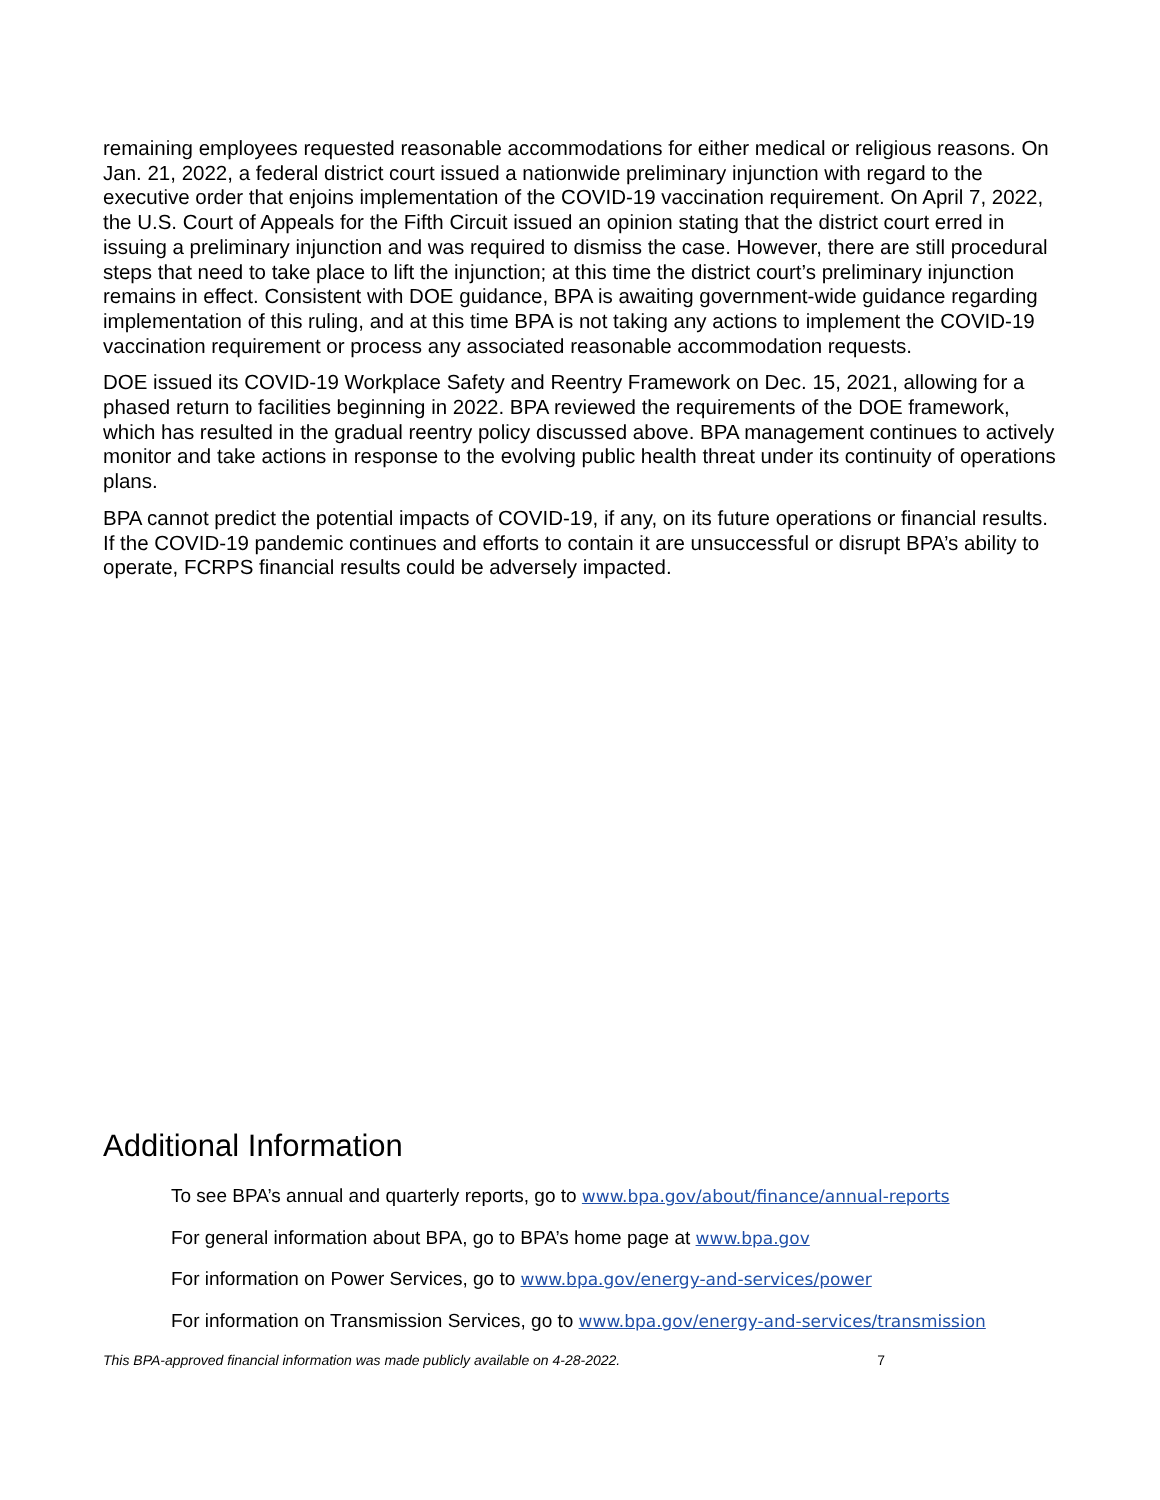remaining employees requested reasonable accommodations for either medical or religious reasons. On Jan. 21, 2022, a federal district court issued a nationwide preliminary injunction with regard to the executive order that enjoins implementation of the COVID-19 vaccination requirement. On April 7, 2022, the U.S. Court of Appeals for the Fifth Circuit issued an opinion stating that the district court erred in issuing a preliminary injunction and was required to dismiss the case. However, there are still procedural steps that need to take place to lift the injunction; at this time the district court’s preliminary injunction remains in effect. Consistent with DOE guidance, BPA is awaiting government-wide guidance regarding implementation of this ruling, and at this time BPA is not taking any actions to implement the COVID-19 vaccination requirement or process any associated reasonable accommodation requests.
DOE issued its COVID-19 Workplace Safety and Reentry Framework on Dec. 15, 2021, allowing for a phased return to facilities beginning in 2022. BPA reviewed the requirements of the DOE framework, which has resulted in the gradual reentry policy discussed above. BPA management continues to actively monitor and take actions in response to the evolving public health threat under its continuity of operations plans.
BPA cannot predict the potential impacts of COVID-19, if any, on its future operations or financial results. If the COVID-19 pandemic continues and efforts to contain it are unsuccessful or disrupt BPA’s ability to operate, FCRPS financial results could be adversely impacted.
Additional Information
To see BPA’s annual and quarterly reports, go to www.bpa.gov/about/finance/annual-reports
For general information about BPA, go to BPA’s home page at www.bpa.gov
For information on Power Services, go to www.bpa.gov/energy-and-services/power
For information on Transmission Services, go to www.bpa.gov/energy-and-services/transmission
This BPA-approved financial information was made publicly available on 4-28-2022. 7